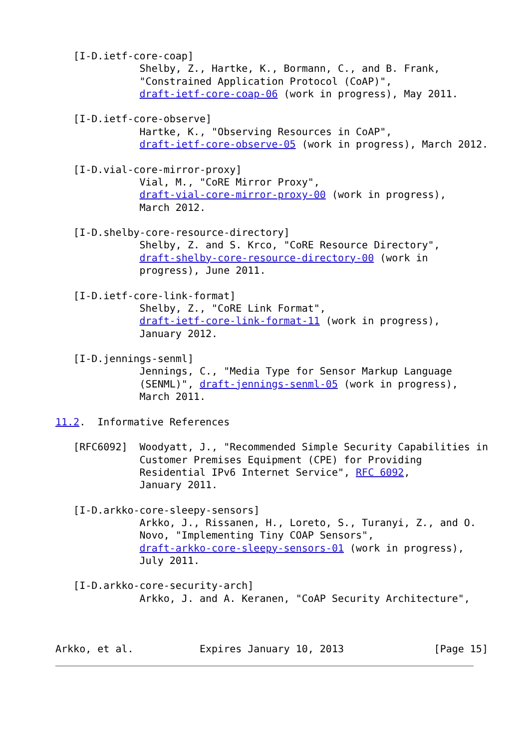[I-D.ietf-core-coap]
              Shelby, Z., Hartke, K., Bormann, C., and B. Frank,
              "Constrained Application Protocol (CoAP)",
              draft-ietf-core-coap-06 (work in progress), May 2011.

   [I-D.ietf-core-observe]
              Hartke, K., "Observing Resources in CoAP",
              draft-ietf-core-observe-05 (work in progress), March 2012.

   [I-D.vial-core-mirror-proxy]
              Vial, M., "CoRE Mirror Proxy",
              draft-vial-core-mirror-proxy-00 (work in progress),
              March 2012.

   [I-D.shelby-core-resource-directory]
              Shelby, Z. and S. Krco, "CoRE Resource Directory",
              draft-shelby-core-resource-directory-00 (work in
              progress), June 2011.

   [I-D.ietf-core-link-format]
              Shelby, Z., "CoRE Link Format",
              draft-ietf-core-link-format-11 (work in progress),
              January 2012.

   [I-D.jennings-senml]
              Jennings, C., "Media Type for Sensor Markup Language
              (SENML)", draft-jennings-senml-05 (work in progress),
              March 2011.

11.2.  Informative References

   [RFC6092]  Woodyatt, J., "Recommended Simple Security Capabilities in
              Customer Premises Equipment (CPE) for Providing
              Residential IPv6 Internet Service", RFC 6092,
              January 2011.

   [I-D.arkko-core-sleepy-sensors]
              Arkko, J., Rissanen, H., Loreto, S., Turanyi, Z., and O.
              Novo, "Implementing Tiny COAP Sensors",
              draft-arkko-core-sleepy-sensors-01 (work in progress),
              July 2011.

   [I-D.arkko-core-security-arch]
              Arkko, J. and A. Keranen, "CoAP Security Architecture",



Arkko, et al.           Expires January 10, 2013               [Page 15]